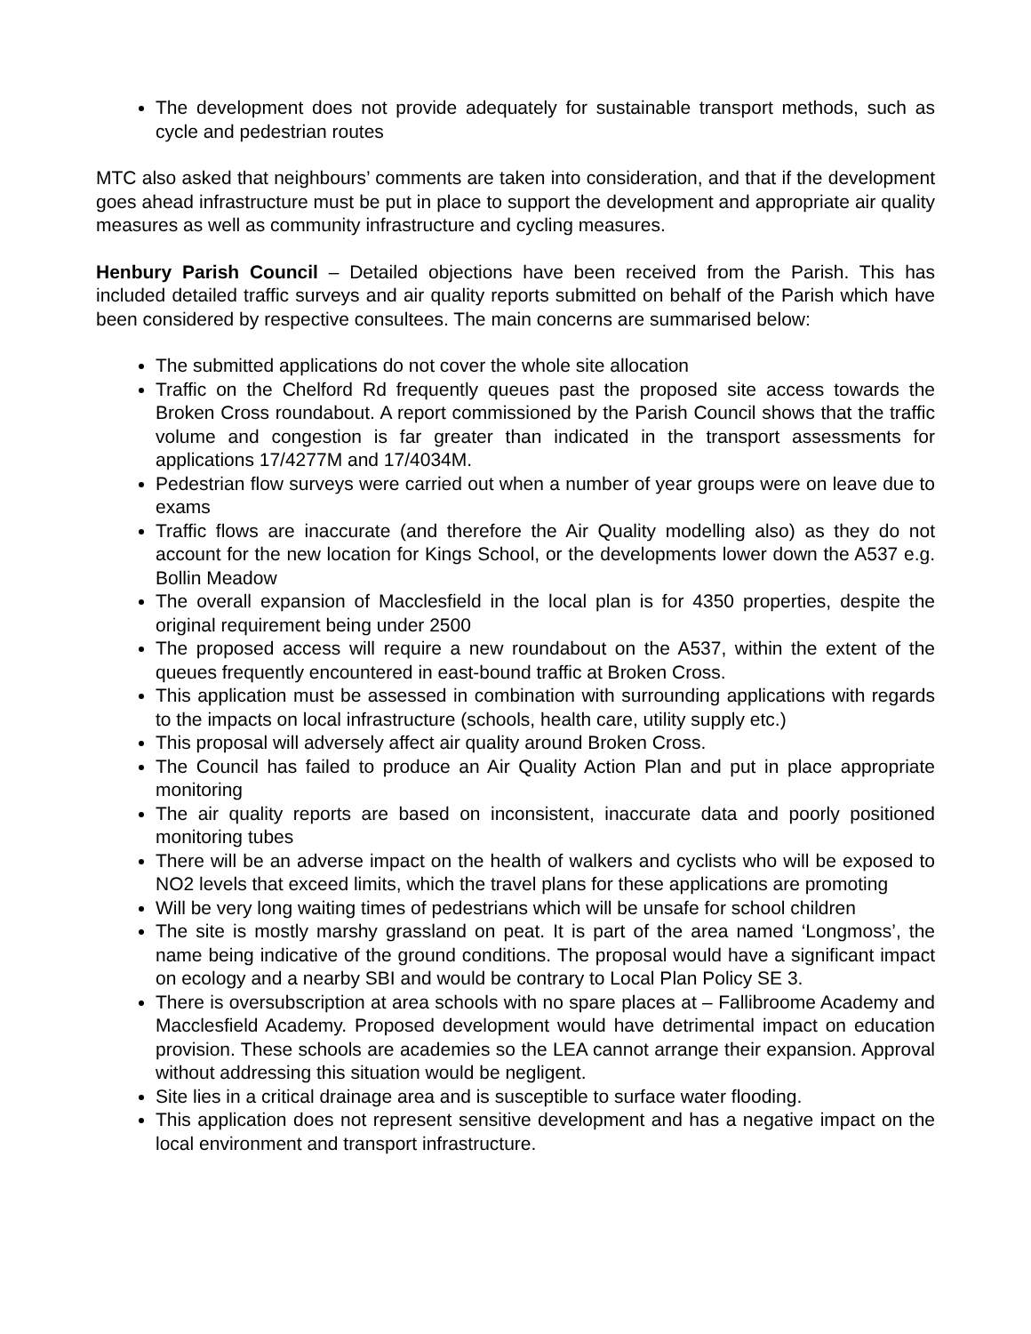The development does not provide adequately for sustainable transport methods, such as cycle and pedestrian routes
MTC also asked that neighbours’ comments are taken into consideration, and that if the development goes ahead infrastructure must be put in place to support the development and appropriate air quality measures as well as community infrastructure and cycling measures.
Henbury Parish Council – Detailed objections have been received from the Parish. This has included detailed traffic surveys and air quality reports submitted on behalf of the Parish which have been considered by respective consultees. The main concerns are summarised below:
The submitted applications do not cover the whole site allocation
Traffic on the Chelford Rd frequently queues past the proposed site access towards the Broken Cross roundabout. A report commissioned by the Parish Council shows that the traffic volume and congestion is far greater than indicated in the transport assessments for applications 17/4277M and 17/4034M.
Pedestrian flow surveys were carried out when a number of year groups were on leave due to exams
Traffic flows are inaccurate (and therefore the Air Quality modelling also) as they do not account for the new location for Kings School, or the developments lower down the A537 e.g. Bollin Meadow
The overall expansion of Macclesfield in the local plan is for 4350 properties, despite the original requirement being under 2500
The proposed access will require a new roundabout on the A537, within the extent of the queues frequently encountered in east-bound traffic at Broken Cross.
This application must be assessed in combination with surrounding applications with regards to the impacts on local infrastructure (schools, health care, utility supply etc.)
This proposal will adversely affect air quality around Broken Cross.
The Council has failed to produce an Air Quality Action Plan and put in place appropriate monitoring
The air quality reports are based on inconsistent, inaccurate data and poorly positioned monitoring tubes
There will be an adverse impact on the health of walkers and cyclists who will be exposed to NO2 levels that exceed limits, which the travel plans for these applications are promoting
Will be very long waiting times of pedestrians which will be unsafe for school children
The site is mostly marshy grassland on peat. It is part of the area named ‘Longmoss’, the name being indicative of the ground conditions. The proposal would have a significant impact on ecology and a nearby SBI and would be contrary to Local Plan Policy SE 3.
There is oversubscription at area schools with no spare places at – Fallibroome Academy and Macclesfield Academy. Proposed development would have detrimental impact on education provision. These schools are academies so the LEA cannot arrange their expansion. Approval without addressing this situation would be negligent.
Site lies in a critical drainage area and is susceptible to surface water flooding.
This application does not represent sensitive development and has a negative impact on the local environment and transport infrastructure.